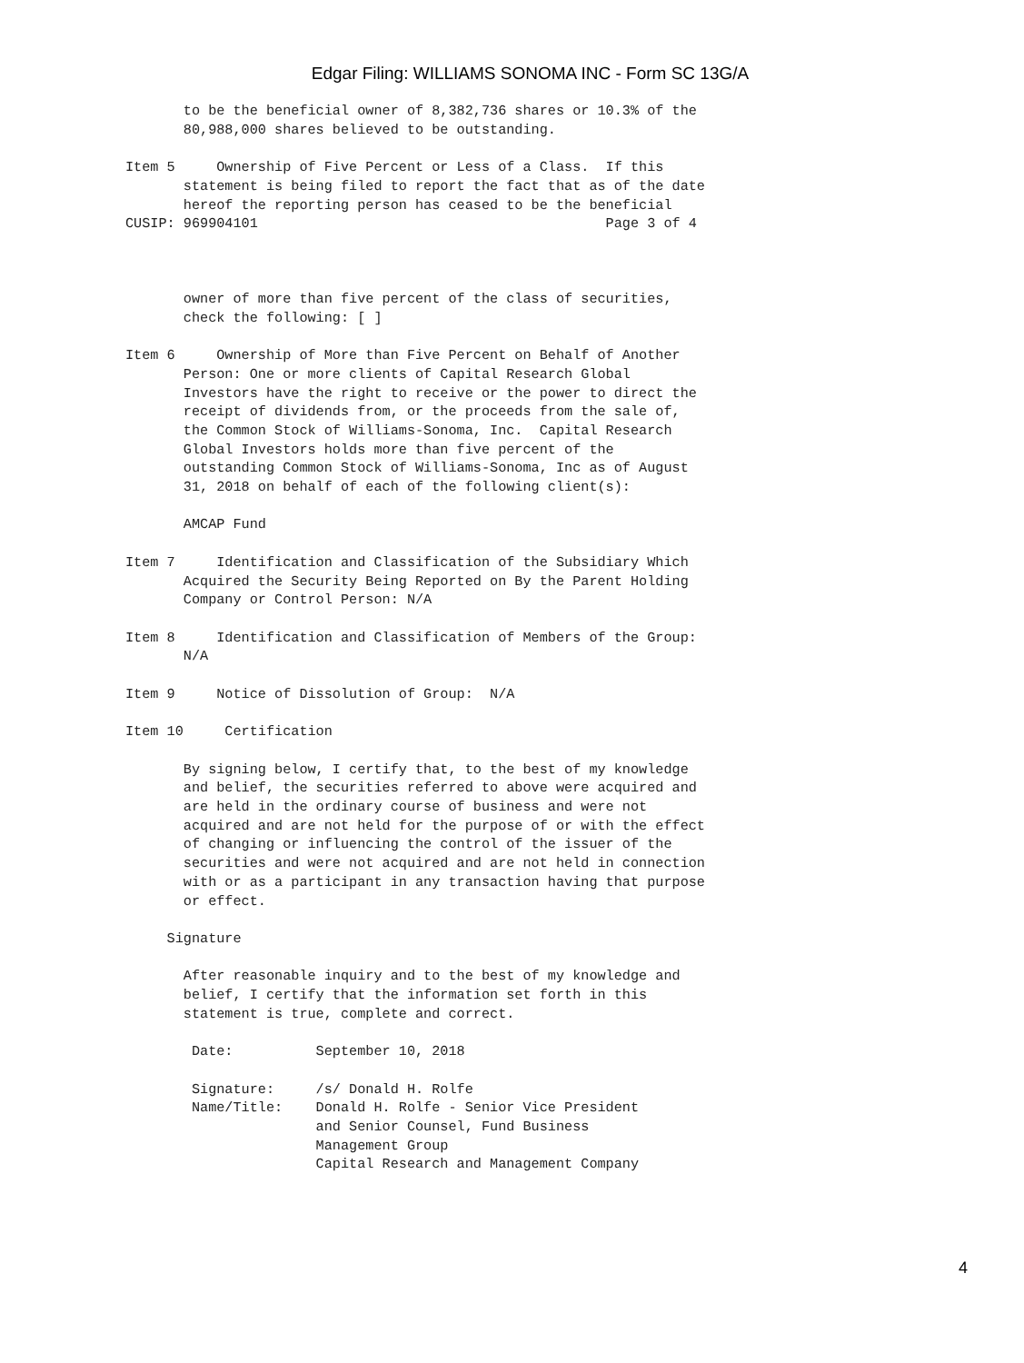Edgar Filing: WILLIAMS SONOMA INC - Form SC 13G/A
       to be the beneficial owner of 8,382,736 shares or 10.3% of the
       80,988,000 shares believed to be outstanding.

Item 5     Ownership of Five Percent or Less of a Class.  If this
       statement is being filed to report the fact that as of the date
       hereof the reporting person has ceased to be the beneficial
CUSIP: 969904101                                          Page 3 of 4



       owner of more than five percent of the class of securities,
       check the following: [ ]

Item 6     Ownership of More than Five Percent on Behalf of Another
       Person: One or more clients of Capital Research Global
       Investors have the right to receive or the power to direct the
       receipt of dividends from, or the proceeds from the sale of,
       the Common Stock of Williams-Sonoma, Inc.  Capital Research
       Global Investors holds more than five percent of the
       outstanding Common Stock of Williams-Sonoma, Inc as of August
       31, 2018 on behalf of each of the following client(s):

       AMCAP Fund

Item 7     Identification and Classification of the Subsidiary Which
       Acquired the Security Being Reported on By the Parent Holding
       Company or Control Person: N/A

Item 8     Identification and Classification of Members of the Group:
       N/A

Item 9     Notice of Dissolution of Group:  N/A

Item 10     Certification

       By signing below, I certify that, to the best of my knowledge
       and belief, the securities referred to above were acquired and
       are held in the ordinary course of business and were not
       acquired and are not held for the purpose of or with the effect
       of changing or influencing the control of the issuer of the
       securities and were not acquired and are not held in connection
       with or as a participant in any transaction having that purpose
       or effect.

     Signature

       After reasonable inquiry and to the best of my knowledge and
       belief, I certify that the information set forth in this
       statement is true, complete and correct.

        Date:          September 10, 2018

        Signature:     /s/ Donald H. Rolfe
        Name/Title:    Donald H. Rolfe - Senior Vice President
                       and Senior Counsel, Fund Business
                       Management Group
                       Capital Research and Management Company
4